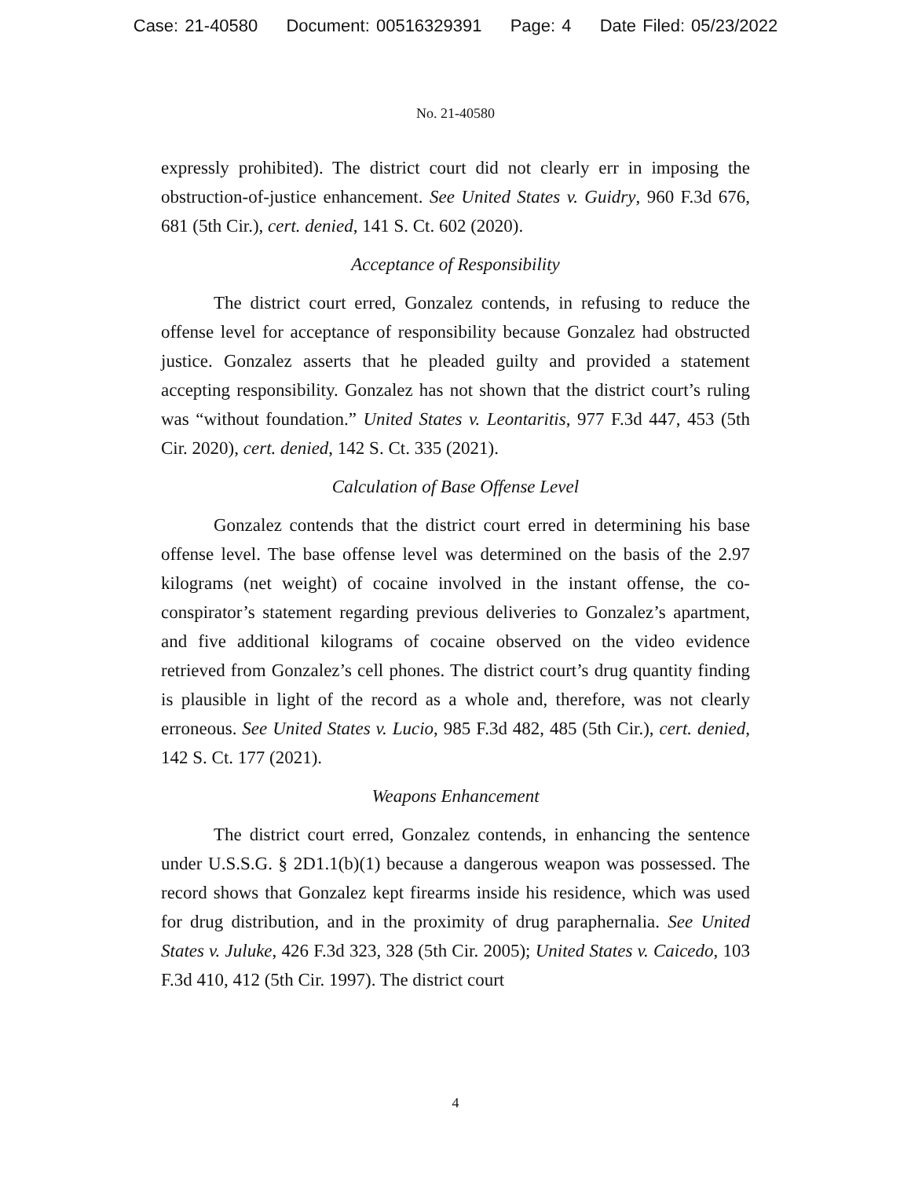Case: 21-40580 Document: 00516329391 Page: 4 Date Filed: 05/23/2022
No. 21-40580
expressly prohibited). The district court did not clearly err in imposing the obstruction-of-justice enhancement. See United States v. Guidry, 960 F.3d 676, 681 (5th Cir.), cert. denied, 141 S. Ct. 602 (2020).
Acceptance of Responsibility
The district court erred, Gonzalez contends, in refusing to reduce the offense level for acceptance of responsibility because Gonzalez had obstructed justice. Gonzalez asserts that he pleaded guilty and provided a statement accepting responsibility. Gonzalez has not shown that the district court’s ruling was “without foundation.” United States v. Leontaritis, 977 F.3d 447, 453 (5th Cir. 2020), cert. denied, 142 S. Ct. 335 (2021).
Calculation of Base Offense Level
Gonzalez contends that the district court erred in determining his base offense level. The base offense level was determined on the basis of the 2.97 kilograms (net weight) of cocaine involved in the instant offense, the co-conspirator’s statement regarding previous deliveries to Gonzalez’s apartment, and five additional kilograms of cocaine observed on the video evidence retrieved from Gonzalez’s cell phones. The district court’s drug quantity finding is plausible in light of the record as a whole and, therefore, was not clearly erroneous. See United States v. Lucio, 985 F.3d 482, 485 (5th Cir.), cert. denied, 142 S. Ct. 177 (2021).
Weapons Enhancement
The district court erred, Gonzalez contends, in enhancing the sentence under U.S.S.G. § 2D1.1(b)(1) because a dangerous weapon was possessed. The record shows that Gonzalez kept firearms inside his residence, which was used for drug distribution, and in the proximity of drug paraphernalia. See United States v. Juluke, 426 F.3d 323, 328 (5th Cir. 2005); United States v. Caicedo, 103 F.3d 410, 412 (5th Cir. 1997). The district court
4